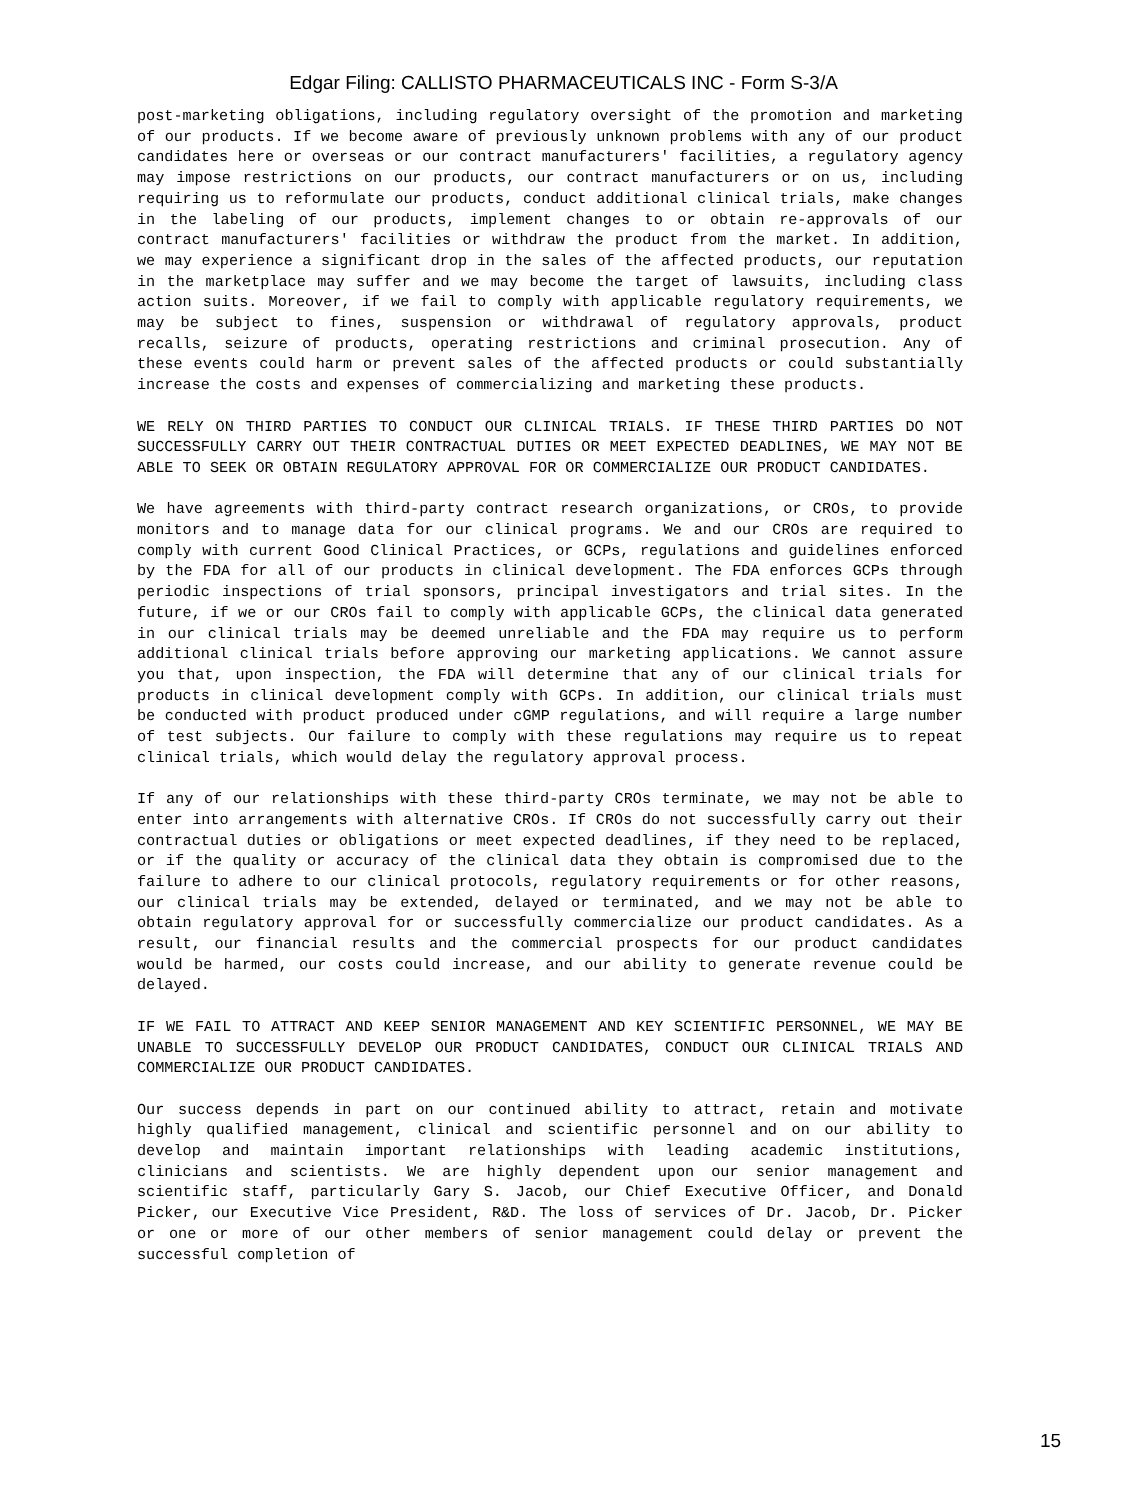Edgar Filing: CALLISTO PHARMACEUTICALS INC - Form S-3/A
post-marketing obligations, including regulatory oversight of the promotion and marketing of our products. If we become aware of previously unknown problems with any of our product candidates here or overseas or our contract manufacturers' facilities, a regulatory agency may impose restrictions on our products, our contract manufacturers or on us, including requiring us to reformulate our products, conduct additional clinical trials, make changes in the labeling of our products, implement changes to or obtain re-approvals of our contract manufacturers' facilities or withdraw the product from the market. In addition, we may experience a significant drop in the sales of the affected products, our reputation in the marketplace may suffer and we may become the target of lawsuits, including class action suits. Moreover, if we fail to comply with applicable regulatory requirements, we may be subject to fines, suspension or withdrawal of regulatory approvals, product recalls, seizure of products, operating restrictions and criminal prosecution. Any of these events could harm or prevent sales of the affected products or could substantially increase the costs and expenses of commercializing and marketing these products.
WE RELY ON THIRD PARTIES TO CONDUCT OUR CLINICAL TRIALS. IF THESE THIRD PARTIES DO NOT SUCCESSFULLY CARRY OUT THEIR CONTRACTUAL DUTIES OR MEET EXPECTED DEADLINES, WE MAY NOT BE ABLE TO SEEK OR OBTAIN REGULATORY APPROVAL FOR OR COMMERCIALIZE OUR PRODUCT CANDIDATES.
We have agreements with third-party contract research organizations, or CROs, to provide monitors and to manage data for our clinical programs. We and our CROs are required to comply with current Good Clinical Practices, or GCPs, regulations and guidelines enforced by the FDA for all of our products in clinical development. The FDA enforces GCPs through periodic inspections of trial sponsors, principal investigators and trial sites. In the future, if we or our CROs fail to comply with applicable GCPs, the clinical data generated in our clinical trials may be deemed unreliable and the FDA may require us to perform additional clinical trials before approving our marketing applications. We cannot assure you that, upon inspection, the FDA will determine that any of our clinical trials for products in clinical development comply with GCPs. In addition, our clinical trials must be conducted with product produced under cGMP regulations, and will require a large number of test subjects. Our failure to comply with these regulations may require us to repeat clinical trials, which would delay the regulatory approval process.
If any of our relationships with these third-party CROs terminate, we may not be able to enter into arrangements with alternative CROs. If CROs do not successfully carry out their contractual duties or obligations or meet expected deadlines, if they need to be replaced, or if the quality or accuracy of the clinical data they obtain is compromised due to the failure to adhere to our clinical protocols, regulatory requirements or for other reasons, our clinical trials may be extended, delayed or terminated, and we may not be able to obtain regulatory approval for or successfully commercialize our product candidates. As a result, our financial results and the commercial prospects for our product candidates would be harmed, our costs could increase, and our ability to generate revenue could be delayed.
IF WE FAIL TO ATTRACT AND KEEP SENIOR MANAGEMENT AND KEY SCIENTIFIC PERSONNEL, WE MAY BE UNABLE TO SUCCESSFULLY DEVELOP OUR PRODUCT CANDIDATES, CONDUCT OUR CLINICAL TRIALS AND COMMERCIALIZE OUR PRODUCT CANDIDATES.
Our success depends in part on our continued ability to attract, retain and motivate highly qualified management, clinical and scientific personnel and on our ability to develop and maintain important relationships with leading academic institutions, clinicians and scientists. We are highly dependent upon our senior management and scientific staff, particularly Gary S. Jacob, our Chief Executive Officer, and Donald Picker, our Executive Vice President, R&D. The loss of services of Dr. Jacob, Dr. Picker or one or more of our other members of senior management could delay or prevent the successful completion of
15